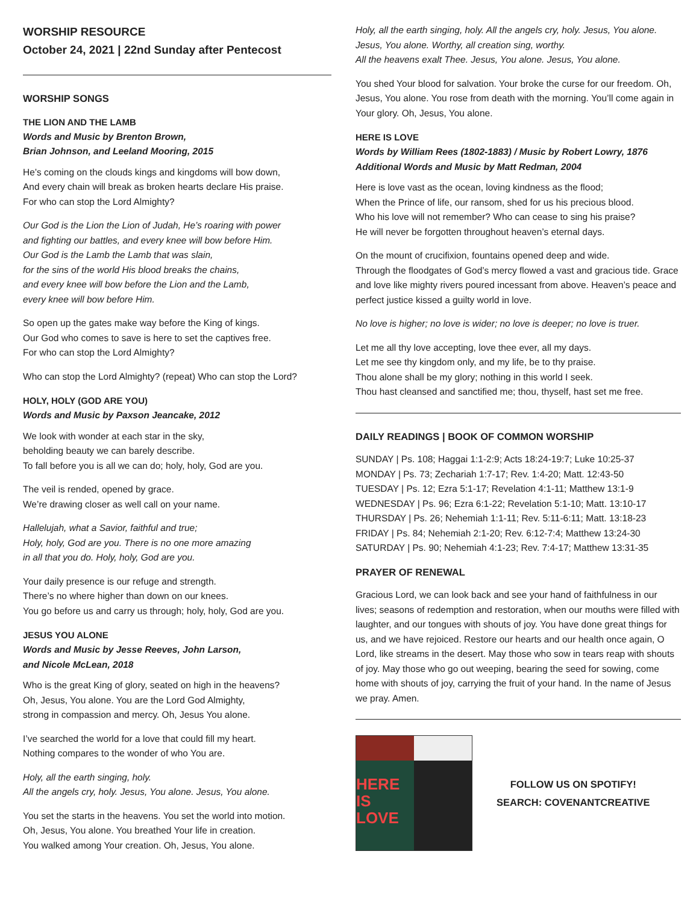WORSHIP RESOURCE
October 24, 2021 | 22nd Sunday after Pentecost
WORSHIP SONGS
THE LION AND THE LAMB
Words and Music by Brenton Brown,
Brian Johnson, and Leeland Mooring, 2015
He’s coming on the clouds kings and kingdoms will bow down,
And every chain will break as broken hearts declare His praise.
For who can stop the Lord Almighty?
Our God is the Lion the Lion of Judah, He’s roaring with power
and fighting our battles, and every knee will bow before Him.
Our God is the Lamb the Lamb that was slain,
for the sins of the world His blood breaks the chains,
and every knee will bow before the Lion and the Lamb,
every knee will bow before Him.
So open up the gates make way before the King of kings.
Our God who comes to save is here to set the captives free.
For who can stop the Lord Almighty?
Who can stop the Lord Almighty? (repeat) Who can stop the Lord?
HOLY, HOLY (GOD ARE YOU)
Words and Music by Paxson Jeancake, 2012
We look with wonder at each star in the sky,
beholding beauty we can barely describe.
To fall before you is all we can do; holy, holy, God are you.
The veil is rended, opened by grace.
We’re drawing closer as well call on your name.
Hallelujah, what a Savior, faithful and true;
Holy, holy, God are you. There is no one more amazing
in all that you do. Holy, holy, God are you.
Your daily presence is our refuge and strength.
There’s no where higher than down on our knees.
You go before us and carry us through; holy, holy, God are you.
JESUS YOU ALONE
Words and Music by Jesse Reeves, John Larson,
and Nicole McLean, 2018
Who is the great King of glory, seated on high in the heavens?
Oh, Jesus, You alone. You are the Lord God Almighty,
strong in compassion and mercy. Oh, Jesus You alone.
I’ve searched the world for a love that could fill my heart.
Nothing compares to the wonder of who You are.
Holy, all the earth singing, holy.
All the angels cry, holy. Jesus, You alone. Jesus, You alone.
You set the starts in the heavens. You set the world into motion.
Oh, Jesus, You alone. You breathed Your life in creation.
You walked among Your creation. Oh, Jesus, You alone.
Holy, all the earth singing, holy. All the angels cry, holy. Jesus, You alone. Jesus, You alone. Worthy, all creation sing, worthy.
All the heavens exalt Thee. Jesus, You alone. Jesus, You alone.
You shed Your blood for salvation. Your broke the curse for our freedom. Oh, Jesus, You alone. You rose from death with the morning. You’ll come again in Your glory. Oh, Jesus, You alone.
HERE IS LOVE
Words by William Rees (1802-1883) / Music by Robert Lowry, 1876
Additional Words and Music by Matt Redman, 2004
Here is love vast as the ocean, loving kindness as the flood;
When the Prince of life, our ransom, shed for us his precious blood.
Who his love will not remember? Who can cease to sing his praise?
He will never be forgotten throughout heaven’s eternal days.
On the mount of crucifixion, fountains opened deep and wide.
Through the floodgates of God’s mercy flowed a vast and gracious tide. Grace and love like mighty rivers poured incessant from above. Heaven’s peace and perfect justice kissed a guilty world in love.
No love is higher; no love is wider; no love is deeper; no love is truer.
Let me all thy love accepting, love thee ever, all my days.
Let me see thy kingdom only, and my life, be to thy praise.
Thou alone shall be my glory; nothing in this world I seek.
Thou hast cleansed and sanctified me; thou, thyself, hast set me free.
DAILY READINGS | BOOK OF COMMON WORSHIP
SUNDAY | Ps. 108; Haggai 1:1-2:9; Acts 18:24-19:7; Luke 10:25-37
MONDAY | Ps. 73; Zechariah 1:7-17; Rev. 1:4-20; Matt. 12:43-50
TUESDAY | Ps. 12; Ezra 5:1-17; Revelation 4:1-11; Matthew 13:1-9
WEDNESDAY | Ps. 96; Ezra 6:1-22; Revelation 5:1-10; Matt. 13:10-17
THURSDAY | Ps. 26; Nehemiah 1:1-11; Rev. 5:11-6:11; Matt. 13:18-23
FRIDAY | Ps. 84; Nehemiah 2:1-20; Rev. 6:12-7:4; Matthew 13:24-30
SATURDAY | Ps. 90; Nehemiah 4:1-23; Rev. 7:4-17; Matthew 13:31-35
PRAYER OF RENEWAL
Gracious Lord, we can look back and see your hand of faithfulness in our lives; seasons of redemption and restoration, when our mouths were filled with laughter, and our tongues with shouts of joy. You have done great things for us, and we have rejoiced. Restore our hearts and our health once again, O Lord, like streams in the desert. May those who sow in tears reap with shouts of joy. May those who go out weeping, bearing the seed for sowing, come home with shouts of joy, carrying the fruit of your hand. In the name of Jesus we pray. Amen.
HERE IS LOVE
FOLLOW US ON SPOTIFY!
SEARCH: COVENANTCREATIVE